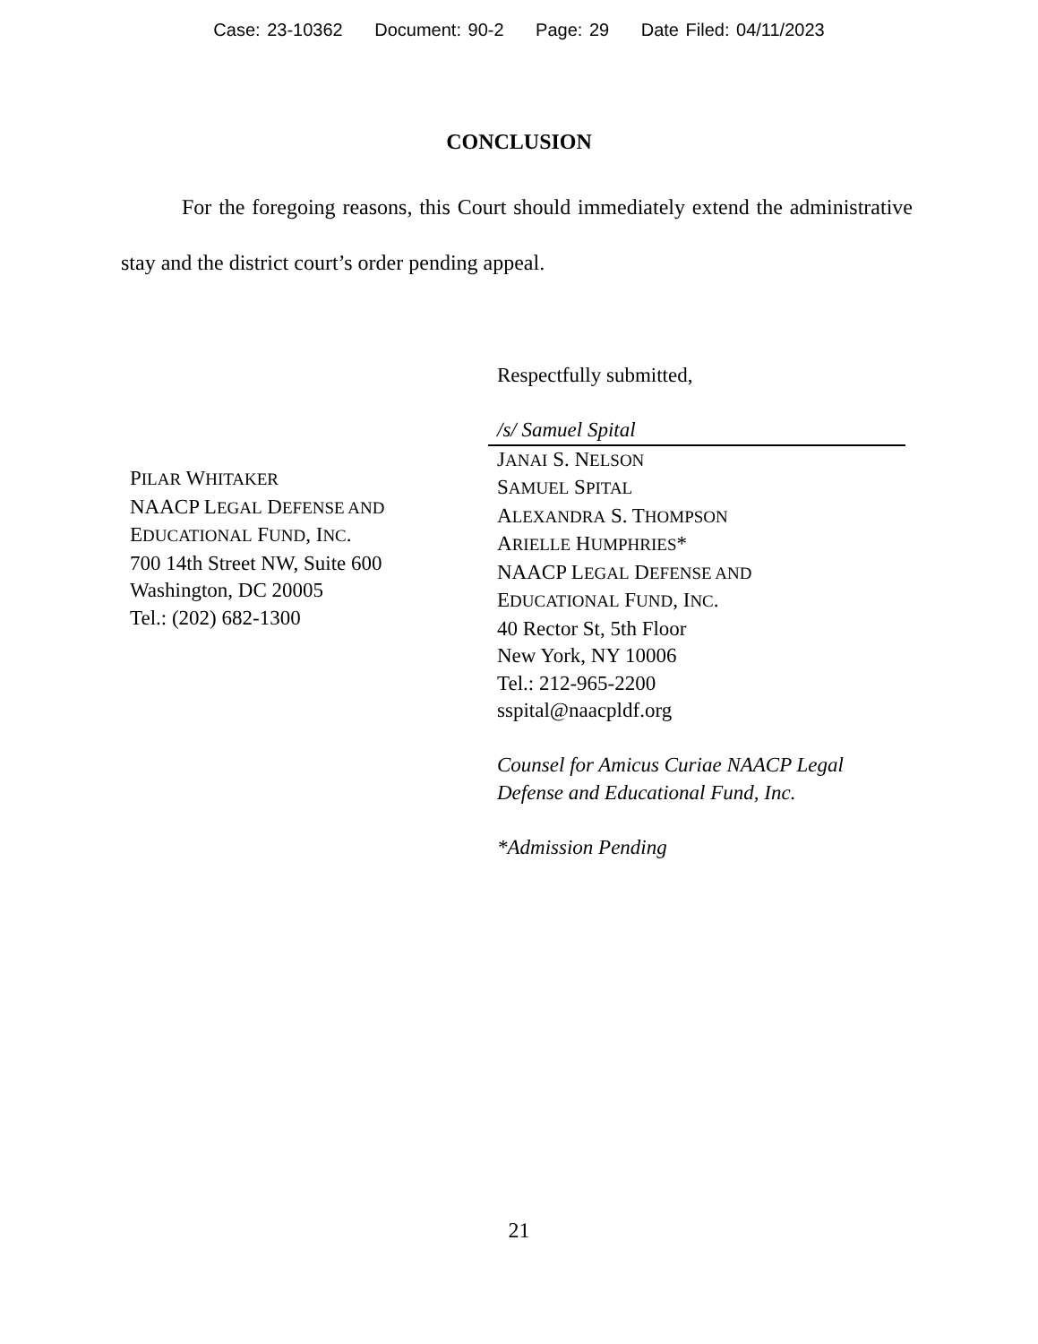Case: 23-10362 Document: 90-2 Page: 29 Date Filed: 04/11/2023
CONCLUSION
For the foregoing reasons, this Court should immediately extend the administrative stay and the district court’s order pending appeal.
PILAR WHITAKER
NAACP LEGAL DEFENSE AND
EDUCATIONAL FUND, INC.
700 14th Street NW, Suite 600
Washington, DC 20005
Tel.: (202) 682-1300
Respectfully submitted,
/s/ Samuel Spital
JANAI S. NELSON
SAMUEL SPITAL
ALEXANDRA S. THOMPSON
ARIELLE HUMPHRIES*
NAACP LEGAL DEFENSE AND
EDUCATIONAL FUND, INC.
40 Rector St, 5th Floor
New York, NY 10006
Tel.: 212-965-2200
sspital@naacpldf.org
Counsel for Amicus Curiae NAACP Legal Defense and Educational Fund, Inc.
*Admission Pending
21